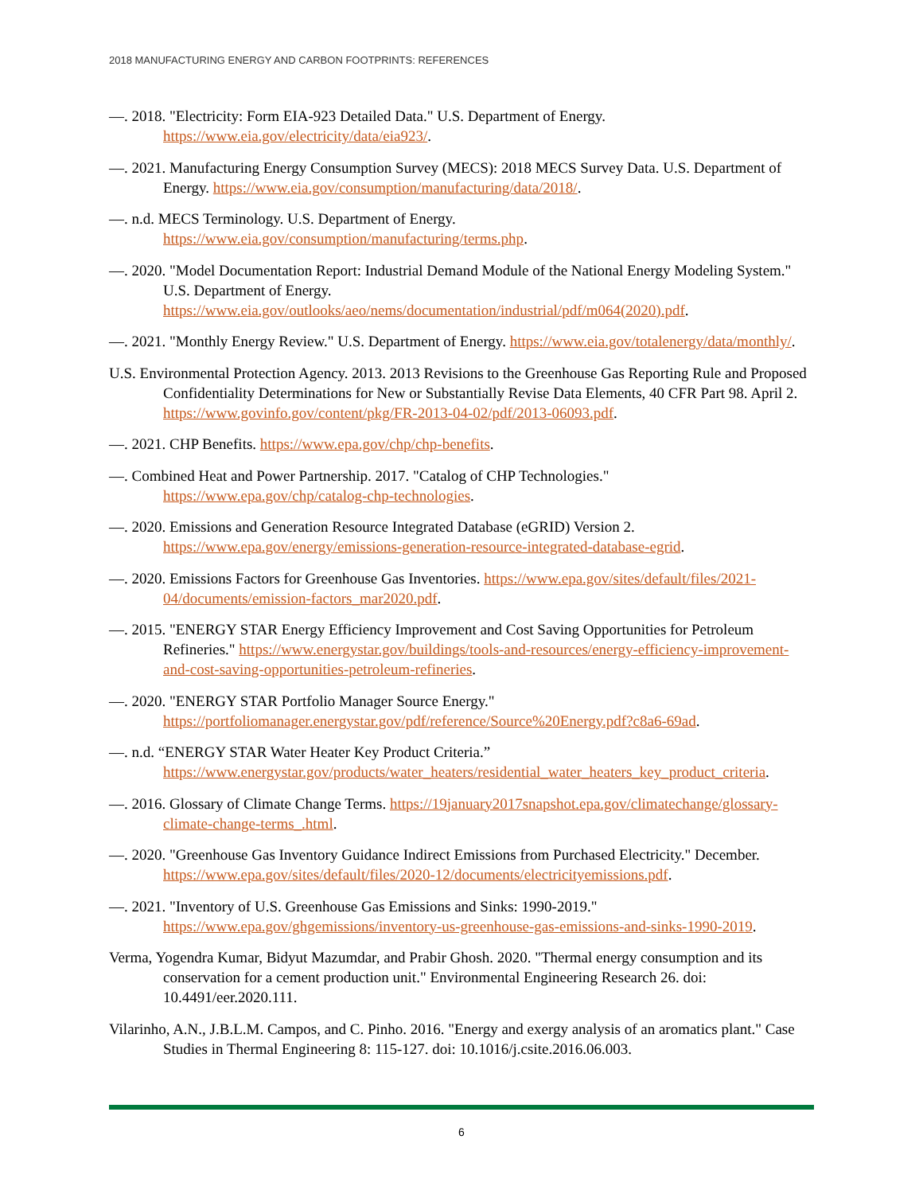2018 MANUFACTURING ENERGY AND CARBON FOOTPRINTS: REFERENCES
—. 2018. "Electricity: Form EIA-923 Detailed Data." U.S. Department of Energy. https://www.eia.gov/electricity/data/eia923/.
—. 2021. Manufacturing Energy Consumption Survey (MECS): 2018 MECS Survey Data. U.S. Department of Energy. https://www.eia.gov/consumption/manufacturing/data/2018/.
—. n.d. MECS Terminology. U.S. Department of Energy. https://www.eia.gov/consumption/manufacturing/terms.php.
—. 2020. "Model Documentation Report: Industrial Demand Module of the National Energy Modeling System." U.S. Department of Energy. https://www.eia.gov/outlooks/aeo/nems/documentation/industrial/pdf/m064(2020).pdf.
—. 2021. "Monthly Energy Review." U.S. Department of Energy. https://www.eia.gov/totalenergy/data/monthly/.
U.S. Environmental Protection Agency. 2013. 2013 Revisions to the Greenhouse Gas Reporting Rule and Proposed Confidentiality Determinations for New or Substantially Revise Data Elements, 40 CFR Part 98. April 2. https://www.govinfo.gov/content/pkg/FR-2013-04-02/pdf/2013-06093.pdf.
—. 2021. CHP Benefits. https://www.epa.gov/chp/chp-benefits.
—. Combined Heat and Power Partnership. 2017. "Catalog of CHP Technologies." https://www.epa.gov/chp/catalog-chp-technologies.
—. 2020. Emissions and Generation Resource Integrated Database (eGRID) Version 2. https://www.epa.gov/energy/emissions-generation-resource-integrated-database-egrid.
—. 2020. Emissions Factors for Greenhouse Gas Inventories. https://www.epa.gov/sites/default/files/2021-04/documents/emission-factors_mar2020.pdf.
—. 2015. "ENERGY STAR Energy Efficiency Improvement and Cost Saving Opportunities for Petroleum Refineries." https://www.energystar.gov/buildings/tools-and-resources/energy-efficiency-improvement-and-cost-saving-opportunities-petroleum-refineries.
—. 2020. "ENERGY STAR Portfolio Manager Source Energy." https://portfoliomanager.energystar.gov/pdf/reference/Source%20Energy.pdf?c8a6-69ad.
—. n.d. “ENERGY STAR Water Heater Key Product Criteria.” https://www.energystar.gov/products/water_heaters/residential_water_heaters_key_product_criteria.
—. 2016. Glossary of Climate Change Terms. https://19january2017snapshot.epa.gov/climatechange/glossary-climate-change-terms_.html.
—. 2020. "Greenhouse Gas Inventory Guidance Indirect Emissions from Purchased Electricity." December. https://www.epa.gov/sites/default/files/2020-12/documents/electricityemissions.pdf.
—. 2021. "Inventory of U.S. Greenhouse Gas Emissions and Sinks: 1990-2019." https://www.epa.gov/ghgemissions/inventory-us-greenhouse-gas-emissions-and-sinks-1990-2019.
Verma, Yogendra Kumar, Bidyut Mazumdar, and Prabir Ghosh. 2020. "Thermal energy consumption and its conservation for a cement production unit." Environmental Engineering Research 26. doi: 10.4491/eer.2020.111.
Vilarinho, A.N., J.B.L.M. Campos, and C. Pinho. 2016. "Energy and exergy analysis of an aromatics plant." Case Studies in Thermal Engineering 8: 115-127. doi: 10.1016/j.csite.2016.06.003.
6